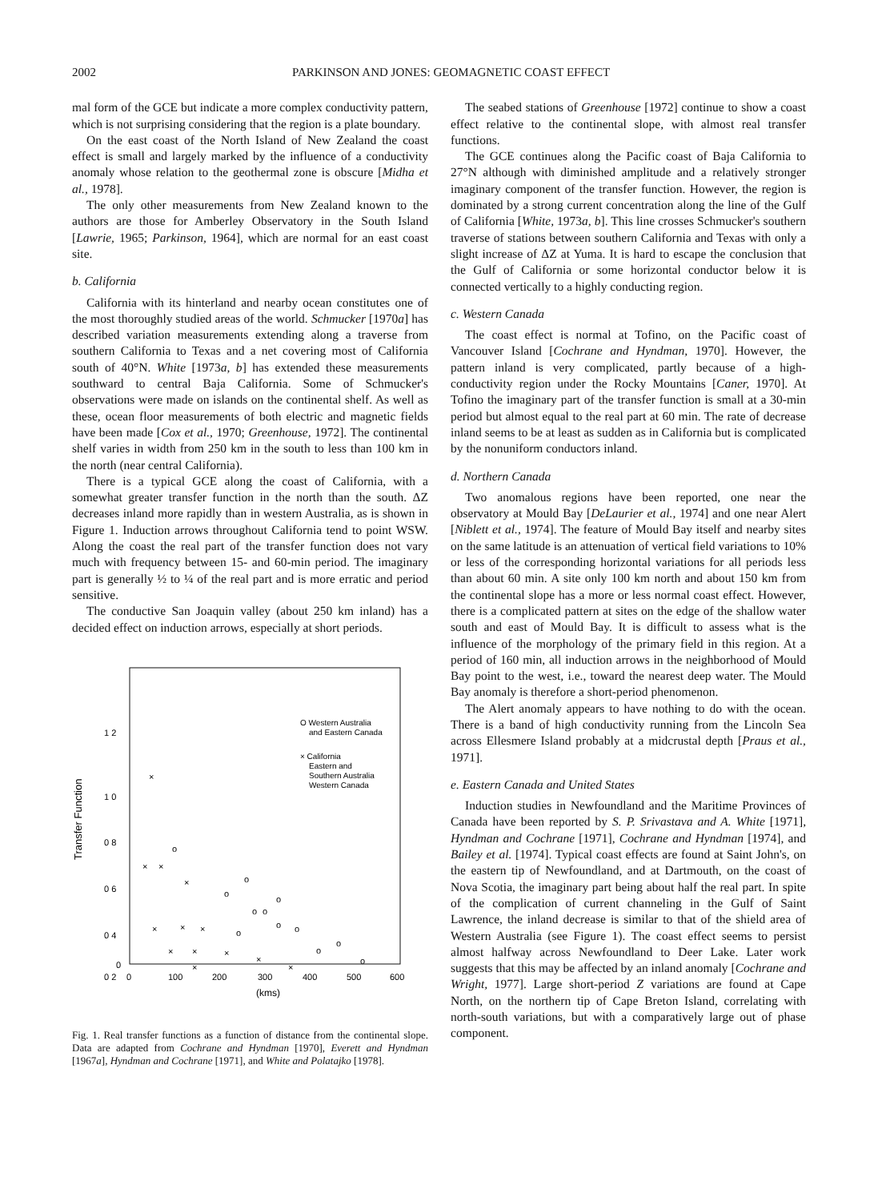2002 PARKINSON AND JONES: GEOMAGNETIC COAST EFFECT
mal form of the GCE but indicate a more complex conductivity pattern, which is not surprising considering that the region is a plate boundary.
On the east coast of the North Island of New Zealand the coast effect is small and largely marked by the influence of a conductivity anomaly whose relation to the geothermal zone is obscure [Midha et al., 1978].
The only other measurements from New Zealand known to the authors are those for Amberley Observatory in the South Island [Lawrie, 1965; Parkinson, 1964], which are normal for an east coast site.
b. California
California with its hinterland and nearby ocean constitutes one of the most thoroughly studied areas of the world. Schmucker [1970a] has described variation measurements extending along a traverse from southern California to Texas and a net covering most of California south of 40°N. White [1973a, b] has extended these measurements southward to central Baja California. Some of Schmucker's observations were made on islands on the continental shelf. As well as these, ocean floor measurements of both electric and magnetic fields have been made [Cox et al., 1970; Greenhouse, 1972]. The continental shelf varies in width from 250 km in the south to less than 100 km in the north (near central California).
There is a typical GCE along the coast of California, with a somewhat greater transfer function in the north than the south. ΔZ decreases inland more rapidly than in western Australia, as is shown in Figure 1. Induction arrows throughout California tend to point WSW. Along the coast the real part of the transfer function does not vary much with frequency between 15- and 60-min period. The imaginary part is generally ½ to ¼ of the real part and is more erratic and period sensitive.
The conductive San Joaquin valley (about 250 km inland) has a decided effect on induction arrows, especially at short periods.
Transfer Function
1 2
1 0
0 8
0 6
0 4
0 2
0
0
100
200
300
400
500
600
(kms)
O Western Australia
and Eastern Canada
× California
Eastern and
Southern Australia
Western Canada
o
o
o
o
o
o
o
o
o
o
o
o
×
×
×
×
×
×
×
×
×
×
×
×
×
Fig. 1. Real transfer functions as a function of distance from the continental slope. Data are adapted from Cochrane and Hyndman [1970], Everett and Hyndman [1967a], Hyndman and Cochrane [1971], and White and Polatajko [1978].
The seabed stations of Greenhouse [1972] continue to show a coast effect relative to the continental slope, with almost real transfer functions.
The GCE continues along the Pacific coast of Baja California to 27°N although with diminished amplitude and a relatively stronger imaginary component of the transfer function. However, the region is dominated by a strong current concentration along the line of the Gulf of California [White, 1973a, b]. This line crosses Schmucker's southern traverse of stations between southern California and Texas with only a slight increase of ΔZ at Yuma. It is hard to escape the conclusion that the Gulf of California or some horizontal conductor below it is connected vertically to a highly conducting region.
c. Western Canada
The coast effect is normal at Tofino, on the Pacific coast of Vancouver Island [Cochrane and Hyndman, 1970]. However, the pattern inland is very complicated, partly because of a high-conductivity region under the Rocky Mountains [Caner, 1970]. At Tofino the imaginary part of the transfer function is small at a 30-min period but almost equal to the real part at 60 min. The rate of decrease inland seems to be at least as sudden as in California but is complicated by the nonuniform conductors inland.
d. Northern Canada
Two anomalous regions have been reported, one near the observatory at Mould Bay [DeLaurier et al., 1974] and one near Alert [Niblett et al., 1974]. The feature of Mould Bay itself and nearby sites on the same latitude is an attenuation of vertical field variations to 10% or less of the corresponding horizontal variations for all periods less than about 60 min. A site only 100 km north and about 150 km from the continental slope has a more or less normal coast effect. However, there is a complicated pattern at sites on the edge of the shallow water south and east of Mould Bay. It is difficult to assess what is the influence of the morphology of the primary field in this region. At a period of 160 min, all induction arrows in the neighborhood of Mould Bay point to the west, i.e., toward the nearest deep water. The Mould Bay anomaly is therefore a short-period phenomenon.
The Alert anomaly appears to have nothing to do with the ocean. There is a band of high conductivity running from the Lincoln Sea across Ellesmere Island probably at a midcrustal depth [Praus et al., 1971].
e. Eastern Canada and United States
Induction studies in Newfoundland and the Maritime Provinces of Canada have been reported by S. P. Srivastava and A. White [1971], Hyndman and Cochrane [1971], Cochrane and Hyndman [1974], and Bailey et al. [1974]. Typical coast effects are found at Saint John's, on the eastern tip of Newfoundland, and at Dartmouth, on the coast of Nova Scotia, the imaginary part being about half the real part. In spite of the complication of current channeling in the Gulf of Saint Lawrence, the inland decrease is similar to that of the shield area of Western Australia (see Figure 1). The coast effect seems to persist almost halfway across Newfoundland to Deer Lake. Later work suggests that this may be affected by an inland anomaly [Cochrane and Wright, 1977]. Large short-period Z variations are found at Cape North, on the northern tip of Cape Breton Island, correlating with north-south variations, but with a comparatively large out of phase component.